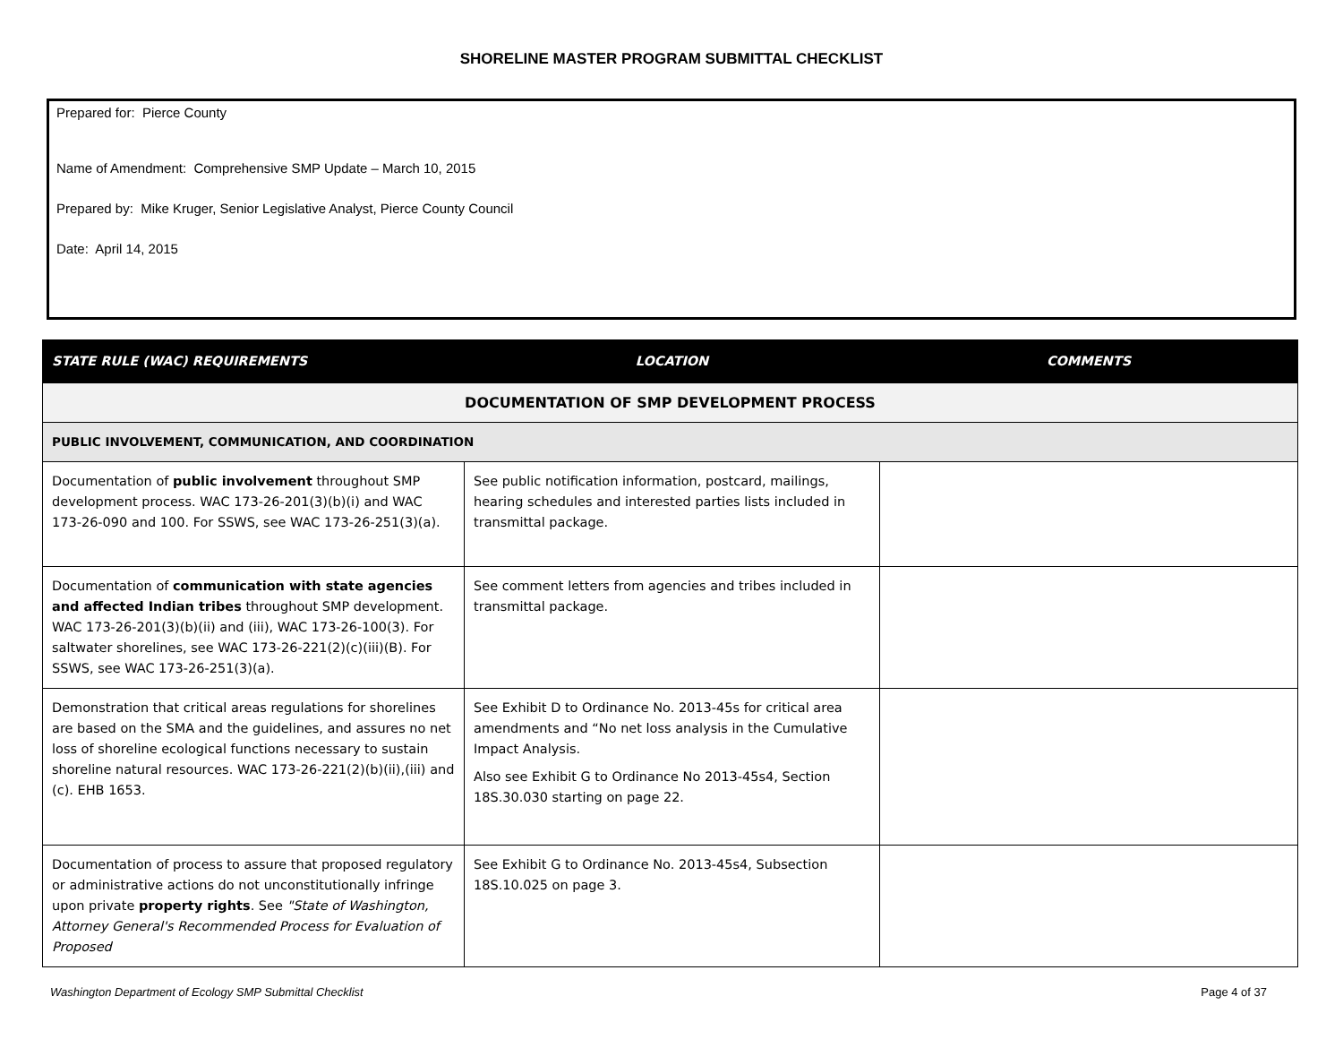SHORELINE MASTER PROGRAM SUBMITTAL CHECKLIST
Prepared for: Pierce County
Name of Amendment: Comprehensive SMP Update – March 10, 2015
Prepared by: Mike Kruger, Senior Legislative Analyst, Pierce County Council
Date: April 14, 2015
| STATE RULE (WAC) REQUIREMENTS | LOCATION | COMMENTS |
| --- | --- | --- |
| DOCUMENTATION OF SMP DEVELOPMENT PROCESS | | |
| PUBLIC INVOLVEMENT, COMMUNICATION, AND COORDINATION | | |
| Documentation of public involvement throughout SMP development process. WAC 173-26-201(3)(b)(i) and WAC 173-26-090 and 100. For SSWS, see WAC 173-26-251(3)(a). | See public notification information, postcard, mailings, hearing schedules and interested parties lists included in transmittal package. | |
| Documentation of communication with state agencies and affected Indian tribes throughout SMP development. WAC 173-26-201(3)(b)(ii) and (iii), WAC 173-26-100(3). For saltwater shorelines, see WAC 173-26-221(2)(c)(iii)(B). For SSWS, see WAC 173-26-251(3)(a). | See comment letters from agencies and tribes included in transmittal package. | |
| Demonstration that critical areas regulations for shorelines are based on the SMA and the guidelines, and assures no net loss of shoreline ecological functions necessary to sustain shoreline natural resources. WAC 173-26-221(2)(b)(ii),(iii) and (c). EHB 1653. | See Exhibit D to Ordinance No. 2013-45s for critical area amendments and “No net loss analysis in the Cumulative Impact Analysis. Also see Exhibit G to Ordinance No 2013-45s4, Section 18S.30.030 starting on page 22. | |
| Documentation of process to assure that proposed regulatory or administrative actions do not unconstitutionally infringe upon private property rights . See "State of Washington, Attorney General's Recommended Process for Evaluation of Proposed | See Exhibit G to Ordinance No. 2013-45s4, Subsection 18S.10.025 on page 3. | |
Washington Department of Ecology SMP Submittal Checklist Page 4 of 37